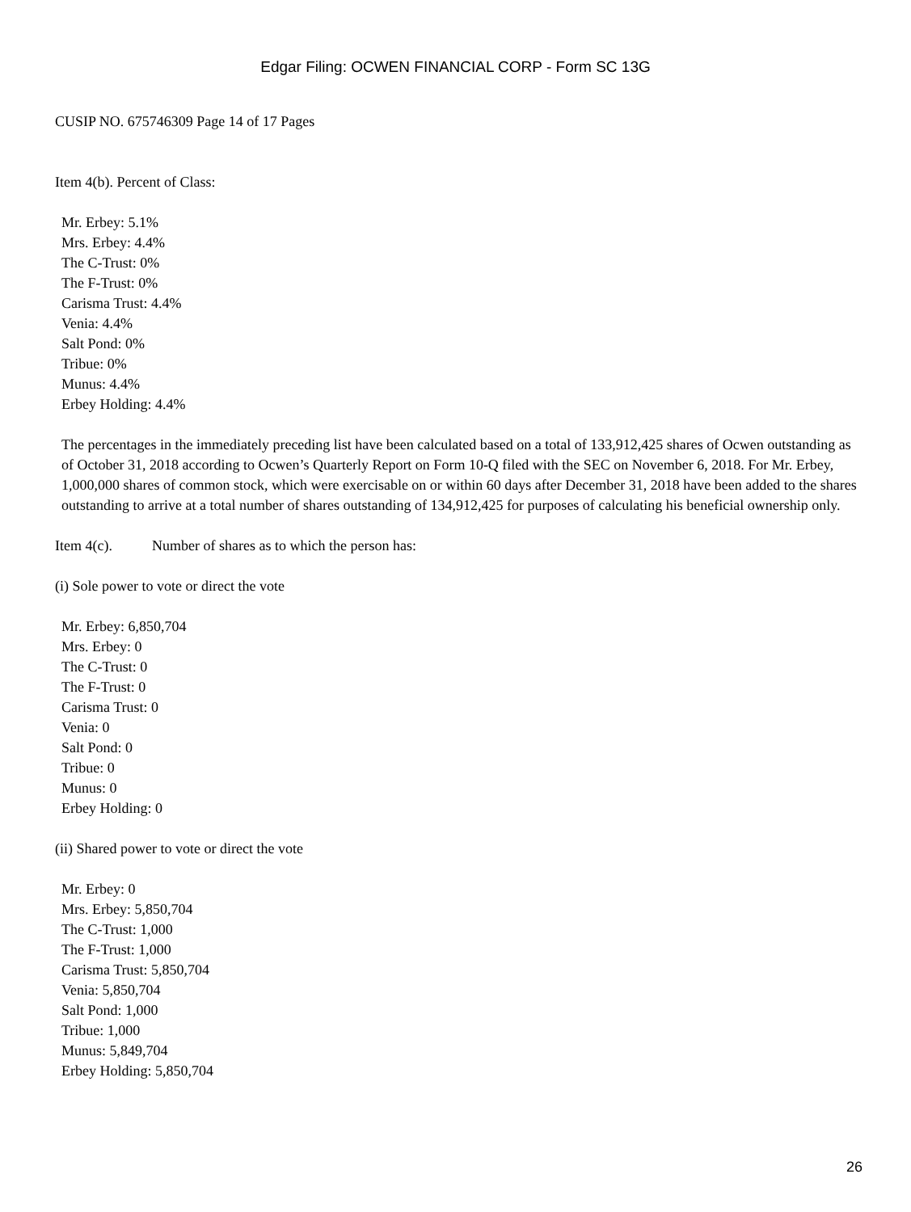Edgar Filing: OCWEN FINANCIAL CORP - Form SC 13G
CUSIP NO. 675746309 Page 14 of 17 Pages
Item 4(b). Percent of Class:
Mr. Erbey: 5.1%
Mrs. Erbey: 4.4%
The C-Trust: 0%
The F-Trust: 0%
Carisma Trust: 4.4%
Venia: 4.4%
Salt Pond: 0%
Tribue: 0%
Munus: 4.4%
Erbey Holding: 4.4%
The percentages in the immediately preceding list have been calculated based on a total of 133,912,425 shares of Ocwen outstanding as of October 31, 2018 according to Ocwen’s Quarterly Report on Form 10-Q filed with the SEC on November 6, 2018. For Mr. Erbey, 1,000,000 shares of common stock, which were exercisable on or within 60 days after December 31, 2018 have been added to the shares outstanding to arrive at a total number of shares outstanding of 134,912,425 for purposes of calculating his beneficial ownership only.
Item 4(c). Number of shares as to which the person has:
(i) Sole power to vote or direct the vote
Mr. Erbey: 6,850,704
Mrs. Erbey: 0
The C-Trust: 0
The F-Trust: 0
Carisma Trust: 0
Venia: 0
Salt Pond: 0
Tribue: 0
Munus: 0
Erbey Holding: 0
(ii) Shared power to vote or direct the vote
Mr. Erbey: 0
Mrs. Erbey: 5,850,704
The C-Trust: 1,000
The F-Trust: 1,000
Carisma Trust: 5,850,704
Venia: 5,850,704
Salt Pond: 1,000
Tribue: 1,000
Munus: 5,849,704
Erbey Holding: 5,850,704
26